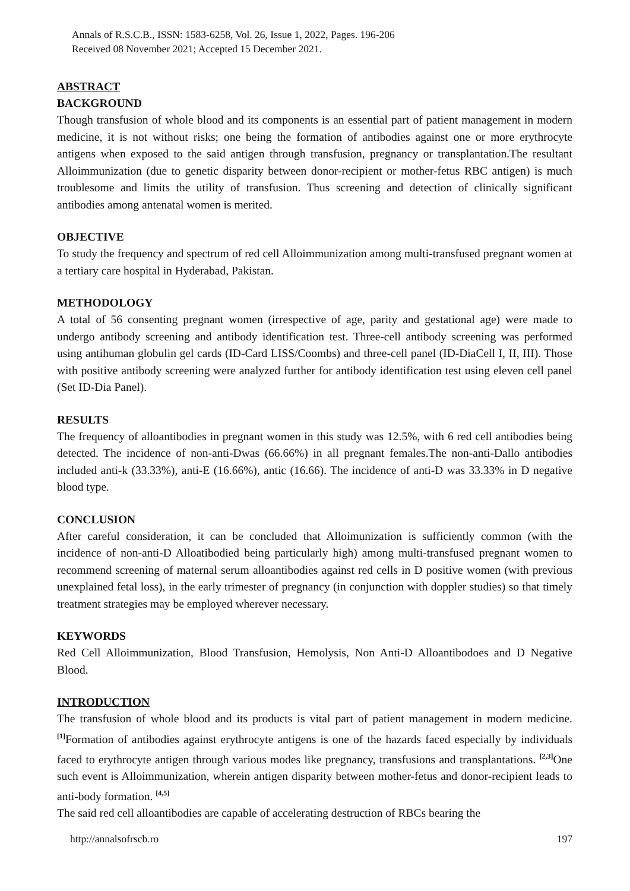Annals of R.S.C.B., ISSN: 1583-6258, Vol. 26, Issue 1, 2022, Pages. 196-206
Received 08 November 2021; Accepted 15 December 2021.
ABSTRACT
BACKGROUND
Though transfusion of whole blood and its components is an essential part of patient management in modern medicine, it is not without risks; one being the formation of antibodies against one or more erythrocyte antigens when exposed to the said antigen through transfusion, pregnancy or transplantation.The resultant Alloimmunization (due to genetic disparity between donor-recipient or mother-fetus RBC antigen) is much troublesome and limits the utility of transfusion. Thus screening and detection of clinically significant antibodies among antenatal women is merited.
OBJECTIVE
To study the frequency and spectrum of red cell Alloimmunization among multi-transfused pregnant women at a tertiary care hospital in Hyderabad, Pakistan.
METHODOLOGY
A total of 56 consenting pregnant women (irrespective of age, parity and gestational age) were made to undergo antibody screening and antibody identification test. Three-cell antibody screening was performed using antihuman globulin gel cards (ID-Card LISS/Coombs) and three-cell panel (ID-DiaCell I, II, III). Those with positive antibody screening were analyzed further for antibody identification test using eleven cell panel (Set ID-Dia Panel).
RESULTS
The frequency of alloantibodies in pregnant women in this study was 12.5%, with 6 red cell antibodies being detected. The incidence of non-anti-Dwas (66.66%) in all pregnant females.The non-anti-Dallo antibodies included anti-k (33.33%), anti-E (16.66%), antic (16.66). The incidence of anti-D was 33.33% in D negative blood type.
CONCLUSION
After careful consideration, it can be concluded that Alloimunization is sufficiently common (with the incidence of non-anti-D Alloatibodied being particularly high) among multi-transfused pregnant women to recommend screening of maternal serum alloantibodies against red cells in D positive women (with previous unexplained fetal loss), in the early trimester of pregnancy (in conjunction with doppler studies) so that timely treatment strategies may be employed wherever necessary.
KEYWORDS
Red Cell Alloimmunization, Blood Transfusion, Hemolysis, Non Anti-D Alloantibodoes and D Negative Blood.
INTRODUCTION
The transfusion of whole blood and its products is vital part of patient management in modern medicine. <sup>[1]</sup>Formation of antibodies against erythrocyte antigens is one of the hazards faced especially by individuals faced to erythrocyte antigen through various modes like pregnancy, transfusions and transplantations. <sup>[2,3]</sup>One such event is Alloimmunization, wherein antigen disparity between mother-fetus and donor-recipient leads to anti-body formation. <sup>[4,5]</sup>
The said red cell alloantibodies are capable of accelerating destruction of RBCs bearing the
http://annalsofrscb.ro 197